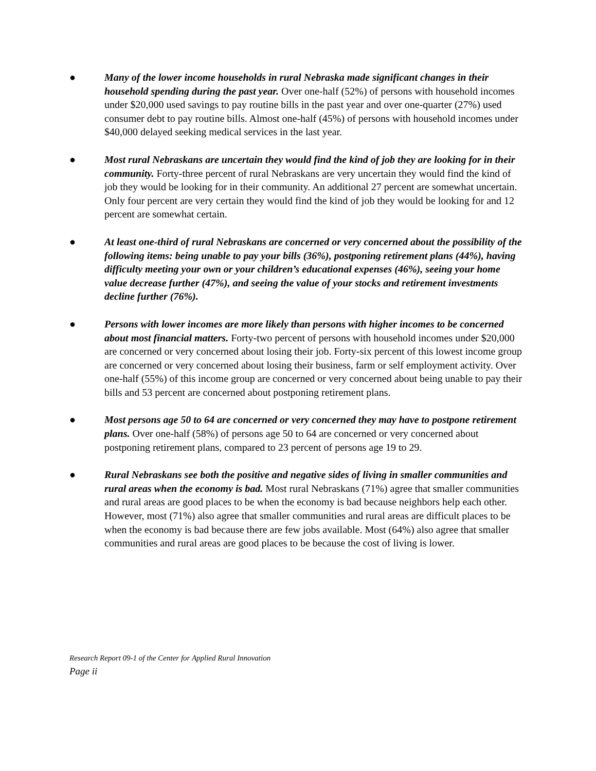● Many of the lower income households in rural Nebraska made significant changes in their household spending during the past year. Over one-half (52%) of persons with household incomes under $20,000 used savings to pay routine bills in the past year and over one-quarter (27%) used consumer debt to pay routine bills. Almost one-half (45%) of persons with household incomes under $40,000 delayed seeking medical services in the last year.
● Most rural Nebraskans are uncertain they would find the kind of job they are looking for in their community. Forty-three percent of rural Nebraskans are very uncertain they would find the kind of job they would be looking for in their community. An additional 27 percent are somewhat uncertain. Only four percent are very certain they would find the kind of job they would be looking for and 12 percent are somewhat certain.
● At least one-third of rural Nebraskans are concerned or very concerned about the possibility of the following items: being unable to pay your bills (36%), postponing retirement plans (44%), having difficulty meeting your own or your children’s educational expenses (46%), seeing your home value decrease further (47%), and seeing the value of your stocks and retirement investments decline further (76%).
● Persons with lower incomes are more likely than persons with higher incomes to be concerned about most financial matters. Forty-two percent of persons with household incomes under $20,000 are concerned or very concerned about losing their job. Forty-six percent of this lowest income group are concerned or very concerned about losing their business, farm or self employment activity. Over one-half (55%) of this income group are concerned or very concerned about being unable to pay their bills and 53 percent are concerned about postponing retirement plans.
● Most persons age 50 to 64 are concerned or very concerned they may have to postpone retirement plans. Over one-half (58%) of persons age 50 to 64 are concerned or very concerned about postponing retirement plans, compared to 23 percent of persons age 19 to 29.
● Rural Nebraskans see both the positive and negative sides of living in smaller communities and rural areas when the economy is bad. Most rural Nebraskans (71%) agree that smaller communities and rural areas are good places to be when the economy is bad because neighbors help each other. However, most (71%) also agree that smaller communities and rural areas are difficult places to be when the economy is bad because there are few jobs available. Most (64%) also agree that smaller communities and rural areas are good places to be because the cost of living is lower.
Research Report 09-1 of the Center for Applied Rural Innovation
Page ii